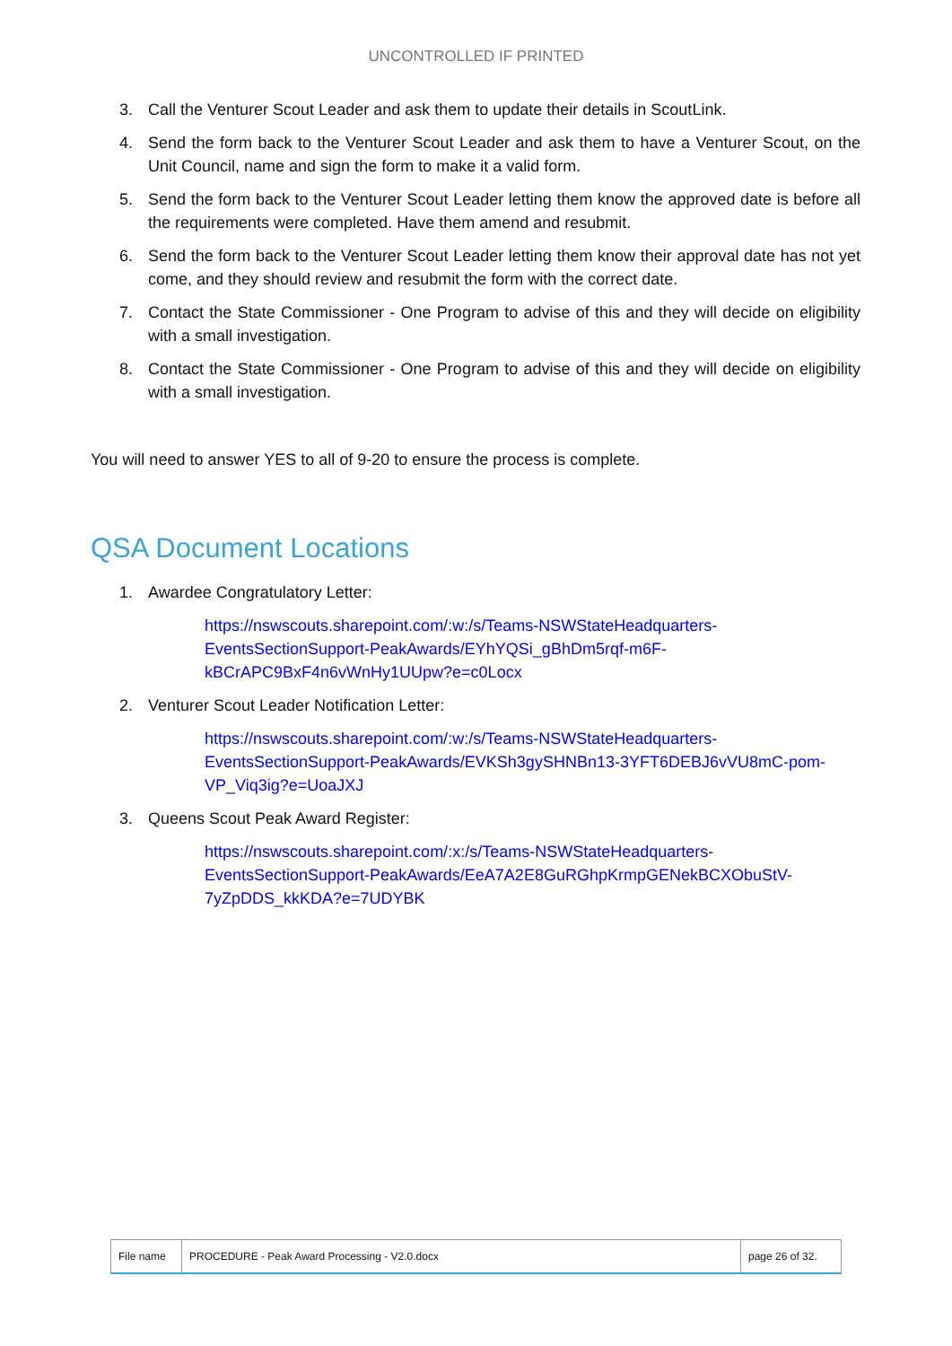UNCONTROLLED IF PRINTED
3. Call the Venturer Scout Leader and ask them to update their details in ScoutLink.
4. Send the form back to the Venturer Scout Leader and ask them to have a Venturer Scout, on the Unit Council, name and sign the form to make it a valid form.
5. Send the form back to the Venturer Scout Leader letting them know the approved date is before all the requirements were completed. Have them amend and resubmit.
6. Send the form back to the Venturer Scout Leader letting them know their approval date has not yet come, and they should review and resubmit the form with the correct date.
7. Contact the State Commissioner - One Program to advise of this and they will decide on eligibility with a small investigation.
8. Contact the State Commissioner - One Program to advise of this and they will decide on eligibility with a small investigation.
You will need to answer YES to all of 9-20 to ensure the process is complete.
QSA Document Locations
1. Awardee Congratulatory Letter:
https://nswscouts.sharepoint.com/:w:/s/Teams-NSWStateHeadquarters-EventsSectionSupport-PeakAwards/EYhYQSi_gBhDm5rqf-m6F-kBCrAPC9BxF4n6vWnHy1UUpw?e=c0Locx
2. Venturer Scout Leader Notification Letter:
https://nswscouts.sharepoint.com/:w:/s/Teams-NSWStateHeadquarters-EventsSectionSupport-PeakAwards/EVKSh3gySHNBn13-3YFT6DEBJ6vVU8mC-pom-VP_Viq3ig?e=UoaJXJ
3. Queens Scout Peak Award Register:
https://nswscouts.sharepoint.com/:x:/s/Teams-NSWStateHeadquarters-EventsSectionSupport-PeakAwards/EeA7A2E8GuRGhpKrmpGENekBCXObuStV-7yZpDDS_kkKDA?e=7UDYBK
| File name | PROCEDURE - Peak Award Processing - V2.0.docx | page 26 of 32. |